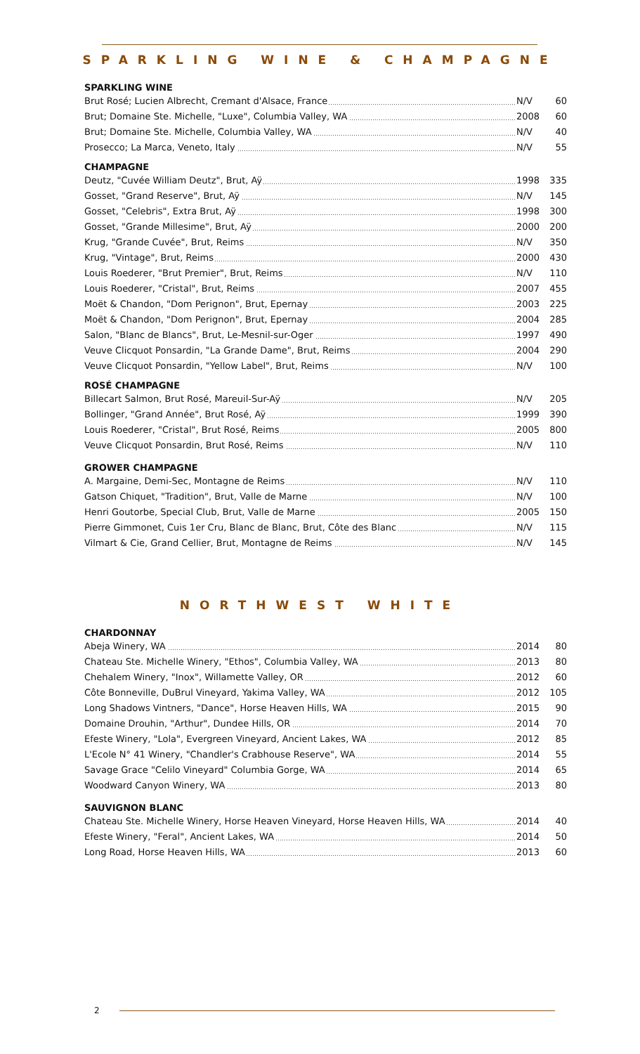SPARKLING WINE & CHAMPAGNE
SPARKLING WINE
| Brut Rosé; Lucien Albrecht, Cremant d'Alsace, France | N/V | 60 |
| Brut; Domaine Ste. Michelle, "Luxe", Columbia Valley, WA | 2008 | 60 |
| Brut; Domaine Ste. Michelle, Columbia Valley, WA | N/V | 40 |
| Prosecco; La Marca, Veneto, Italy | N/V | 55 |
CHAMPAGNE
| Deutz, "Cuvée William Deutz", Brut, Aÿ | 1998 | 335 |
| Gosset, "Grand Reserve", Brut, Aÿ | N/V | 145 |
| Gosset, "Celebris", Extra Brut, Aÿ | 1998 | 300 |
| Gosset, "Grande Millesime", Brut, Aÿ | 2000 | 200 |
| Krug, "Grande Cuvée", Brut, Reims | N/V | 350 |
| Krug, "Vintage", Brut, Reims | 2000 | 430 |
| Louis Roederer, "Brut Premier", Brut, Reims | N/V | 110 |
| Louis Roederer, "Cristal", Brut, Reims | 2007 | 455 |
| Moët & Chandon, "Dom Perignon", Brut, Epernay | 2003 | 225 |
| Moët & Chandon, "Dom Perignon", Brut, Epernay | 2004 | 285 |
| Salon, "Blanc de Blancs", Brut, Le-Mesnil-sur-Oger | 1997 | 490 |
| Veuve Clicquot Ponsardin, "La Grande Dame", Brut, Reims | 2004 | 290 |
| Veuve Clicquot Ponsardin, "Yellow Label", Brut, Reims | N/V | 100 |
ROSÉ CHAMPAGNE
| Billecart Salmon, Brut Rosé, Mareuil-Sur-Aÿ | N/V | 205 |
| Bollinger, "Grand Année", Brut Rosé, Aÿ | 1999 | 390 |
| Louis Roederer, "Cristal", Brut Rosé, Reims | 2005 | 800 |
| Veuve Clicquot Ponsardin, Brut Rosé, Reims | N/V | 110 |
GROWER CHAMPAGNE
| A. Margaine, Demi-Sec, Montagne de Reims | N/V | 110 |
| Gatson Chiquet, "Tradition", Brut, Valle de Marne | N/V | 100 |
| Henri Goutorbe, Special Club, Brut, Valle de Marne | 2005 | 150 |
| Pierre Gimmonet, Cuis 1er Cru, Blanc de Blanc, Brut, Côte des Blanc | N/V | 115 |
| Vilmart & Cie, Grand Cellier, Brut, Montagne de Reims | N/V | 145 |
NORTHWEST WHITE
CHARDONNAY
| Abeja Winery, WA | 2014 | 80 |
| Chateau Ste. Michelle Winery, "Ethos", Columbia Valley, WA | 2013 | 80 |
| Chehalem Winery, "Inox", Willamette Valley, OR | 2012 | 60 |
| Côte Bonneville, DuBrul Vineyard, Yakima Valley, WA | 2012 | 105 |
| Long Shadows Vintners, "Dance", Horse Heaven Hills, WA | 2015 | 90 |
| Domaine Drouhin, "Arthur", Dundee Hills, OR | 2014 | 70 |
| Efeste Winery, "Lola", Evergreen Vineyard, Ancient Lakes, WA | 2012 | 85 |
| L'Ecole N° 41 Winery, "Chandler's Crabhouse Reserve", WA | 2014 | 55 |
| Savage Grace "Celilo Vineyard" Columbia Gorge, WA | 2014 | 65 |
| Woodward Canyon Winery, WA | 2013 | 80 |
SAUVIGNON BLANC
| Chateau Ste. Michelle Winery, Horse Heaven Vineyard, Horse Heaven Hills, WA | 2014 | 40 |
| Efeste Winery, "Feral", Ancient Lakes, WA | 2014 | 50 |
| Long Road, Horse Heaven Hills, WA | 2013 | 60 |
2